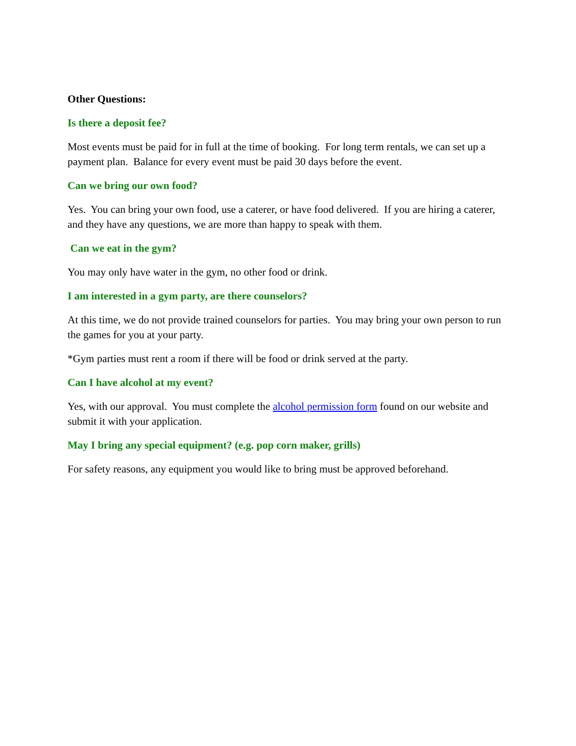Other Questions:
Is there a deposit fee?
Most events must be paid for in full at the time of booking. For long term rentals, we can set up a payment plan. Balance for every event must be paid 30 days before the event.
Can we bring our own food?
Yes. You can bring your own food, use a caterer, or have food delivered. If you are hiring a caterer, and they have any questions, we are more than happy to speak with them.
Can we eat in the gym?
You may only have water in the gym, no other food or drink.
I am interested in a gym party, are there counselors?
At this time, we do not provide trained counselors for parties. You may bring your own person to run the games for you at your party.
*Gym parties must rent a room if there will be food or drink served at the party.
Can I have alcohol at my event?
Yes, with our approval. You must complete the alcohol permission form found on our website and submit it with your application.
May I bring any special equipment? (e.g. pop corn maker, grills)
For safety reasons, any equipment you would like to bring must be approved beforehand.